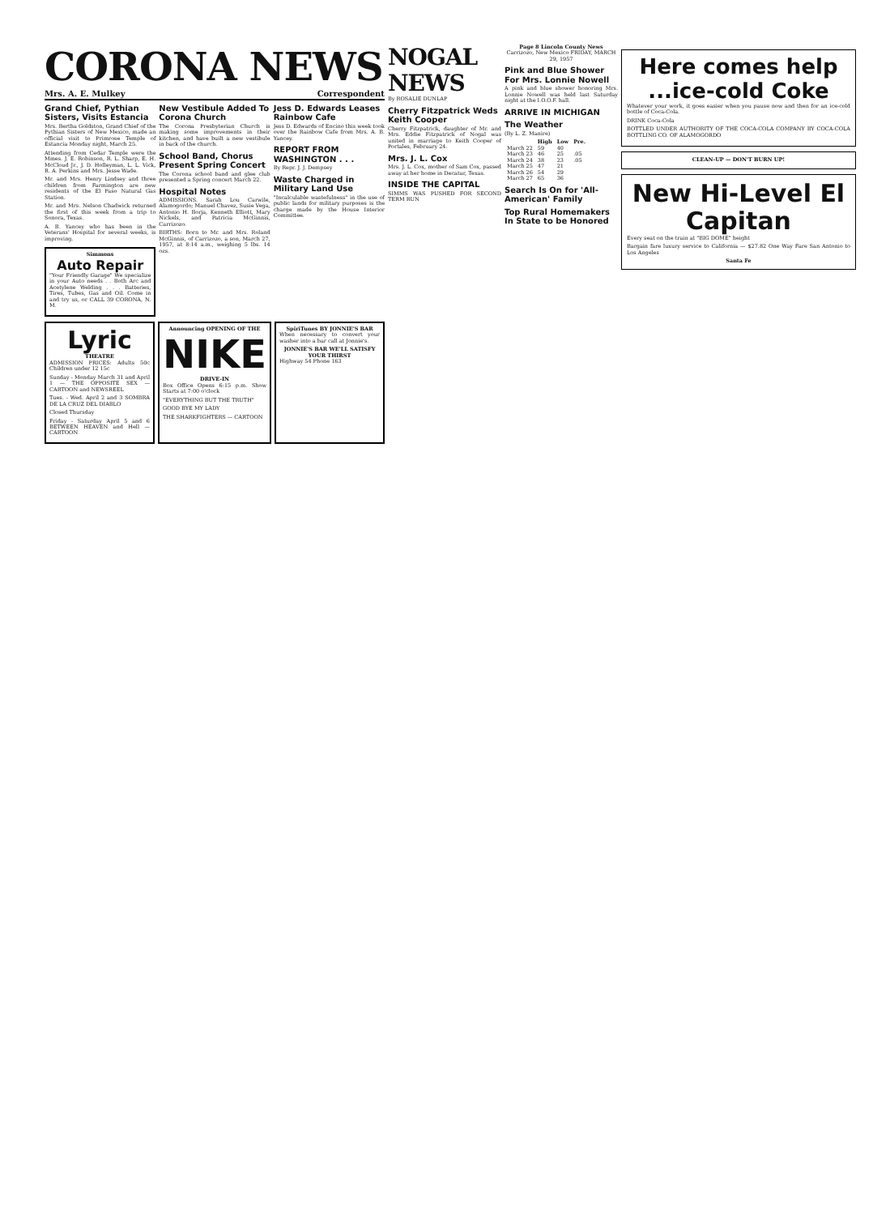CORONA NEWS
Mrs. A. E. Mulkey Correspondent
Grand Chief, Pythian Sisters, Visits Estancia
Mrs. Bertha Goldston, Grand Chief of the Pythian Sisters of New Mexico, made an official visit to Primrose Temple of Estancia Monday night, March 25.
Attending from Cedar Temple were the Mmes. J. E. Robinson, R. L. Sharp, E. H. McCloud Jr., J. D. Holleyman, L. L. Vick, R. A. Perkins and Mrs. Jesse Wade.
Mr. and Mrs. Henry Lindsey and three children from Farmington are new residents of the El Paso Natural Gas Station.
Mr. and Mrs. Nelson Chadwick returned the first of this week from a trip to Sonora, Texas.
A. B. Yancey who has been in the Veterans' Hospital for several weeks, is improving.
Simmons
Auto Repair
"Your Friendly Garage" We specialize in your Auto needs . . Both Arc and Acetylene Welding . . . Batteries, Tires, Tubes, Gas and Oil. Come in and try us, or CALL 39 CORONA, N. M.
New Vestibule Added To Corona Church
The Corona Presbyterian Church is making some improvements in their kitchen, and have built a new vestibule in back of the church.
School Band, Chorus Present Spring Concert
The Corona school band and glee club presented a Spring concert March 22.
Hospital Notes
ADMISSIONS. Sarah Lou Carwile, Alamogordo; Manuel Chavez, Susie Vega, Antonio H. Borja, Kenneth Elliott, Mary Nickels, and Patricia McGinnis, Carrizozo.
BIRTHS: Born to Mr. and Mrs. Roland McGinnis, of Carrizozo, a son, March 27, 1957, at 8:14 a.m., weighing 5 lbs. 14 ozs.
Jess D. Edwards Leases Rainbow Cafe
Jess D. Edwards of Encino this week took over the Rainbow Cafe from Mrs. A. B. Yancey.
REPORT FROM WASHINGTON . . .
By Repr. J. J. Dempsey
Waste Charged in Military Land Use
"Incalculable wastefulness" in the use of public lands for military purposes is the charge made by the House Interior Committee.
Lyric
THEATRE
ADMISSION PRICES: Adults 50c Children under 12 15c
Sunday - Monday March 31 and April 1 — THE OPPOSITE SEX — CARTOON and NEWSREEL
Tues. - Wed. April 2 and 3 SOMBRA DE LA CRUZ DEL DIABLO
Closed Thursday
Friday - Saturday April 5 and 6 BETWEEN HEAVEN and Hell — CARTOON
Announcing OPENING OF THE
NIKE
DRIVE-IN
Box Office Opens 6:15 p.m. Show Starts at 7:00 o'clock
"EVERYTHING BUT THE TRUTH"
GOOD BYE MY LADY
THE SHARKFIGHTERS — CARTOON
SpiriTunes BY JONNIE'S BAR
When necessary to convert your washer into a bar call at Jonnie's.
JONNIE'S BAR WE'LL SATISFY YOUR THIRST
Highway 54 Phone 163
NOGAL NEWS
By ROSALIE DUNLAP
Cherry Fitzpatrick Weds Keith Cooper
Cherry Fitzpatrick, daughter of Mr. and Mrs. Eddie Fitzpatrick of Nogal was united in marriage to Keith Cooper of Portales, February 24.
Mrs. J. L. Cox
Mrs. J. L. Cox, mother of Sam Cox, passed away at her home in Decatur, Texas.
INSIDE THE CAPITAL
SIMMS WAS PUSHED FOR SECOND TERM RUN
Page 8 Lincoln County News
Carrizozo, New Mexico FRIDAY, MARCH 29, 1957
Pink and Blue Shower For Mrs. Lonnie Nowell
A pink and blue shower honoring Mrs. Lonnie Nowell was held last Saturday night at the I.O.O.F. hall.
ARRIVE IN MICHIGAN
The Weather
(By L. Z. Manire)
| | High | Low | Pre. |
| --- | --- | --- | --- |
| March 22 | 59 | 40 | |
| March 23 | 46 | 25 | .05 |
| March 24 | 38 | 23 | .05 |
| March 25 | 47 | 21 | |
| March 26 | 54 | 29 | |
| March 27 | 65 | 36 | |
Search Is On for 'All-American' Family
Top Rural Homemakers In State to be Honored
Here comes help ...ice-cold Coke
Whatever your work, it goes easier when you pause now and then for an ice-cold bottle of Coca-Cola.
DRINK Coca-Cola
BOTTLED UNDER AUTHORITY OF THE COCA-COLA COMPANY BY COCA-COLA BOTTLING CO. OF ALAMOGORDO
CLEAN-UP — DON'T BURN UP!
New Hi-Level El Capitan
Every seat on the train at "BIG DOME" height
Bargain fare luxury service to California — $27.82 One Way Fare San Antonio to Los Angeles
Santa Fe